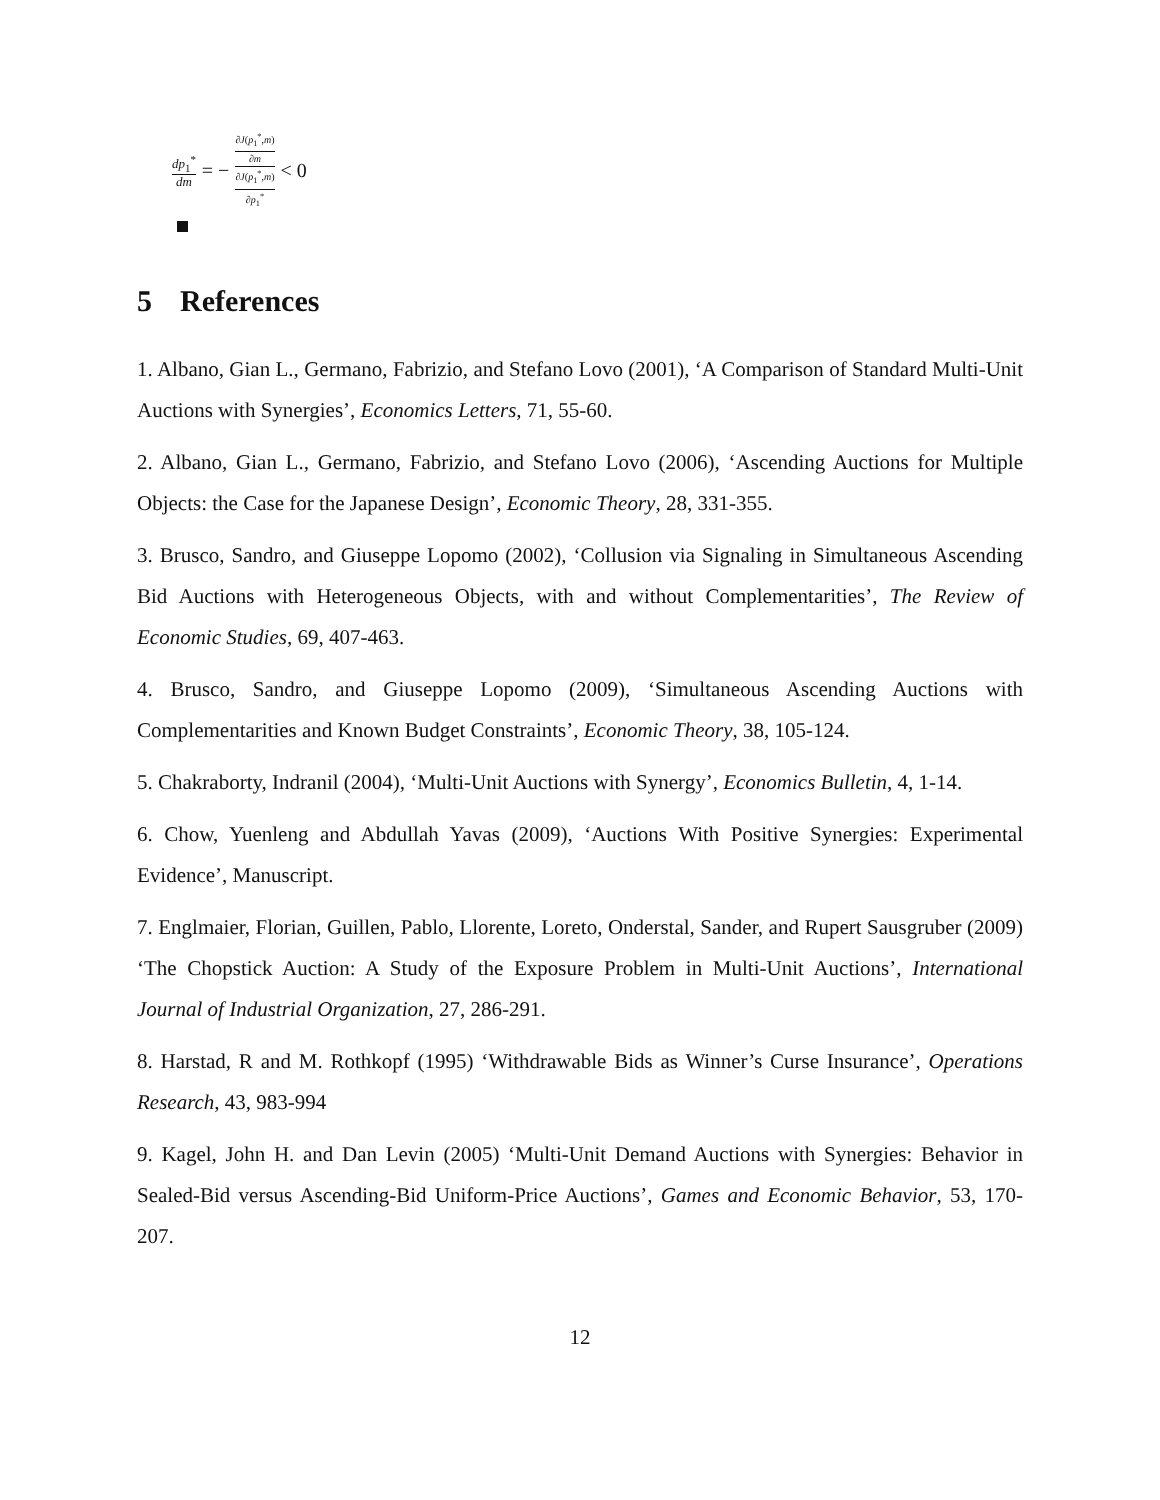dp<sub>1</sub><sup>*</sup> dm = − ∂J(p<sub>1</sub><sup>*</sup>,m) ∂m ∂J(p<sub>1</sub><sup>*</sup>,m) ∂p<sub>1</sub><sup>*</sup> < 0
5 References
1. Albano, Gian L., Germano, Fabrizio, and Stefano Lovo (2001), ‘A Comparison of Standard Multi-Unit Auctions with Synergies’, Economics Letters, 71, 55-60.
2. Albano, Gian L., Germano, Fabrizio, and Stefano Lovo (2006), ‘Ascending Auctions for Multiple Objects: the Case for the Japanese Design’, Economic Theory, 28, 331-355.
3. Brusco, Sandro, and Giuseppe Lopomo (2002), ‘Collusion via Signaling in Simultaneous Ascending Bid Auctions with Heterogeneous Objects, with and without Complementarities’, The Review of Economic Studies, 69, 407-463.
4. Brusco, Sandro, and Giuseppe Lopomo (2009), ‘Simultaneous Ascending Auctions with Complementarities and Known Budget Constraints’, Economic Theory, 38, 105-124.
5. Chakraborty, Indranil (2004), ‘Multi-Unit Auctions with Synergy’, Economics Bulletin, 4, 1-14.
6. Chow, Yuenleng and Abdullah Yavas (2009), ‘Auctions With Positive Synergies: Experimental Evidence’, Manuscript.
7. Englmaier, Florian, Guillen, Pablo, Llorente, Loreto, Onderstal, Sander, and Rupert Sausgruber (2009) ‘The Chopstick Auction: A Study of the Exposure Problem in Multi-Unit Auctions’, International Journal of Industrial Organization, 27, 286-291.
8. Harstad, R and M. Rothkopf (1995) ‘Withdrawable Bids as Winner’s Curse Insurance’, Operations Research, 43, 983-994
9. Kagel, John H. and Dan Levin (2005) ‘Multi-Unit Demand Auctions with Synergies: Behavior in Sealed-Bid versus Ascending-Bid Uniform-Price Auctions’, Games and Economic Behavior, 53, 170-207.
12